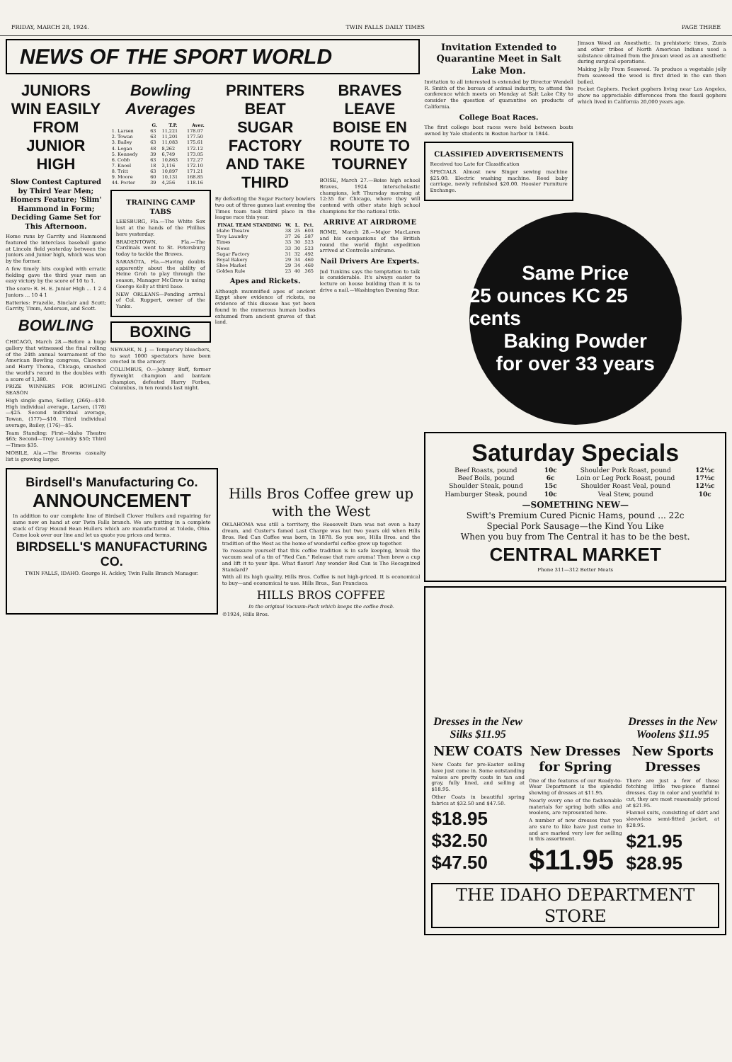FRIDAY, MARCH 28, 1924. TWIN FALLS DAILY TIMES PAGE THREE
NEWS OF THE SPORT WORLD
JUNIORS WIN EASILY FROM JUNIOR HIGH
Slow Contest Captured by Third Year Men; Homers Feature; 'Slim' Hammond in Form; Deciding Game Set for This Afternoon.
Home runs by Garrity and Hammond featured the interclass baseball game at Lincoln field yesterday between the Juniors and Junior high, which was won by the former.
A few timely hits coupled with erratic fielding gave the third year men an easy victory by the score of 10 to 1.
The score: R. H. E. Junior High ... 1 2 4 Juniors ... 10 4 1
Batteries: Frazelle, Sinclair and Scott; Garrity, Timm, Anderson, and Scott.
BOWLING
CHICAGO, March 28.—Before a huge gallery that witnessed the final rolling of the 24th annual tournament of the American Bowling congress, Clarence and Harry Thoma, Chicago, smashed the world's record in the doubles with a score of 1,380.
PRIZE WINNERS FOR BOWLING SEASON
High single game, Seilley, (266)—$10. High individual average, Larsen, (178)—$25. Second individual average, Towan, (177)—$10. Third individual average, Bailey, (176)—$5.
Team Standing: First—Idaho Theatre $65; Second—Troy Laundry $50; Third—Times $35.
MOBILE, Ala.—The Browns casualty list is growing larger.
Bowling Averages
| | G. | T.P. | Aver. |
| --- | --- | --- | --- |
| 1. Larsen | 63 | 11,221 | 178.07 |
| 2. Towan | 63 | 11,201 | 177.50 |
| 3. Bailey | 63 | 11,083 | 175.61 |
| 4. Logan | 48 | 8,262 | 172.12 |
| 5. Kennedy | 39 | 6,749 | 173.05 |
| 6. Cobb | 63 | 10,863 | 172.27 |
| 7. Knoel | 18 | 3,116 | 172.10 |
| 8. Tritt | 63 | 10,897 | 171.21 |
| 9. Moore | 60 | 10,131 | 168.85 |
| 44. Porter | 39 | 4,256 | 118.16 |
TRAINING CAMP TABS
LEESBURG, Fla.—The White Sox lost at the hands of the Phillies here yesterday.
BRADENTOWN, Fla.—The Cardinals went to St. Petersburg today to tackle the Braves.
SARASOTA, Fla.—Having doubts apparently about the ability of Heine Groh to play through the season, Manager McGraw is using George Kelly at third base.
NEW ORLEANS—Pending arrival of Col. Ruppert, owner of the Yanks.
BOXING
NEWARK, N. J. — Temporary bleachers, to seat 1000 spectators have been erected in the armory.
COLUMBUS, O.—Johnny Buff, former flyweight champion and bantam champion, defeated Harry Forbes, Columbus, in ten rounds last night.
PRINTERS BEAT SUGAR FACTORY AND TAKE THIRD
By defeating the Sugar Factory bowlers two out of three games last evening the Times team took third place in the league race this year.
| FINAL TEAM STANDING | W. | L. | Pct. |
| --- | --- | --- | --- |
| Idaho Theatre | 38 | 25 | .603 |
| Troy Laundry | 37 | 26 | .587 |
| Times | 33 | 30 | .523 |
| News | 33 | 30 | .523 |
| Sugar Factory | 31 | 32 | .492 |
| Royal Bakery | 29 | 34 | .460 |
| Shoe Market | 29 | 34 | .460 |
| Golden Rule | 23 | 40 | .365 |
Apes and Rickets.
Although mummified apes of ancient Egypt show evidence of rickets, no evidence of this disease has yet been found in the numerous human bodies exhumed from ancient graves of that land.
BRAVES LEAVE BOISE EN ROUTE TO TOURNEY
BOISE, March 27.—Boise high school Braves, 1924 interscholastic champions, left Thursday morning at 12:35 for Chicago, where they will contend with other state high school champions for the national title.
ARRIVE AT AIRDROME
ROME, March 28.—Major MacLaren and his companions of the British round the world flight expedition arrived at Centrelle airdrome.
Nail Drivers Are Experts.
Jud Tunkins says the temptation to talk is considerable. It's always easier to lecture on house building than it is to drive a nail.—Washington Evening Star.
Birdsell's Manufacturing Co.
ANNOUNCEMENT
In addition to our complete line of Birdsell Clover Hullers and repairing for same now on hand at our Twin Falls branch. We are putting in a complete stock of Gray Hound Bean Hullers which are manufactured at Toledo, Ohio. Come look over our line and let us quote you prices and terms.
BIRDSELL'S MANUFACTURING CO.
TWIN FALLS, IDAHO. George H. Ackley, Twin Falls Branch Manager.
Hills Bros Coffee grew up with the West
OKLAHOMA was still a territory, the Roosevelt Dam was not even a hazy dream, and Custer's famed Last Charge was but two years old when Hills Bros. Red Can Coffee was born, in 1878. So you see, Hills Bros. and the tradition of the West as the home of wonderful coffee grew up together.
To reassure yourself that this coffee tradition is in safe keeping, break the vacuum seal of a tin of "Red Can." Release that rare aroma! Then brew a cup and lift it to your lips. What flavor! Any wonder Red Can is The Recognized Standard?
With all its high quality, Hills Bros. Coffee is not high-priced. It is economical to buy—and economical to use. Hills Bros., San Francisco.
HILLS BROS COFFEE
In the original Vacuum-Pack which keeps the coffee fresh.
©1924, Hills Bros.
Invitation Extended to Quarantine Meet in Salt Lake Mon.
Invitation to all interested is extended by Director Wendell R. Smith of the bureau of animal industry, to attend the conference which meets on Monday at Salt Lake City to consider the question of quarantine on products of California.
College Boat Races.
The first college boat races were held between boats owned by Yale students in Boston harbor in 1844.
CLASSIFIED ADVERTISEMENTS
Received too Late for Classification
SPECIALS. Almost new Singer sewing machine $25.00. Electric washing machine. Reed baby carriage, newly refinished $20.00. Hoosier Furniture Exchange.
Jimson Weed an Anesthetic. In prehistoric times, Zunis and other tribes of North American Indians used a substance obtained from the jimson weed as an anesthetic during surgical operations.
Making Jelly From Seaweed. To produce a vegetable jelly from seaweed the weed is first dried in the sun then boiled.
Pocket Gophers. Pocket gophers living near Los Angeles, show no appreciable differences from the fossil gophers which lived in California 20,000 years ago.
Same Price
25 ounces KC 25 cents
Baking Powder
for over 33 years
Saturday Specials
| Beef Roasts, pound | 10c | Shoulder Pork Roast, pound | 12½c |
| Beef Boils, pound | 6c | Loin or Leg Pork Roast, pound | 17½c |
| Shoulder Steak, pound | 15c | Shoulder Roast Veal, pound | 12½c |
| Hamburger Steak, pound | 10c | Veal Stew, pound | 10c |
—SOMETHING NEW—
Swift's Premium Cured Picnic Hams, pound ... 22c
Special Pork Sausage—the Kind You Like
When you buy from The Central it has to be the best.
CENTRAL MARKET
Phone 311—312 Better Meats
Dresses in the New Silks $11.95
Dresses in the New Woolens $11.95
NEW COATS
New Coats for pre-Easter selling have just come in. Some outstanding values are pretty coats in tan and gray, fully lined, and selling at $18.95.
Other Coats in beautiful spring fabrics at $32.50 and $47.50.
$18.95 $32.50 $47.50
New Dresses for Spring
One of the features of our Ready-to-Wear Department is the splendid showing of dresses at $11.95.
Nearly every one of the fashionable materials for spring both silks and woolens, are represented here.
A number of new dresses that you are sure to like have just come in and are marked very low for selling in this assortment.
$11.95
New Sports Dresses
There are just a few of these fetching little two-piece flannel dresses. Gay in color and youthful in cut, they are most reasonably priced at $21.95.
Flannel suits, consisting of skirt and sleeveless semi-fitted jacket, at $28.95.
$21.95 $28.95
THE IDAHO DEPARTMENT STORE